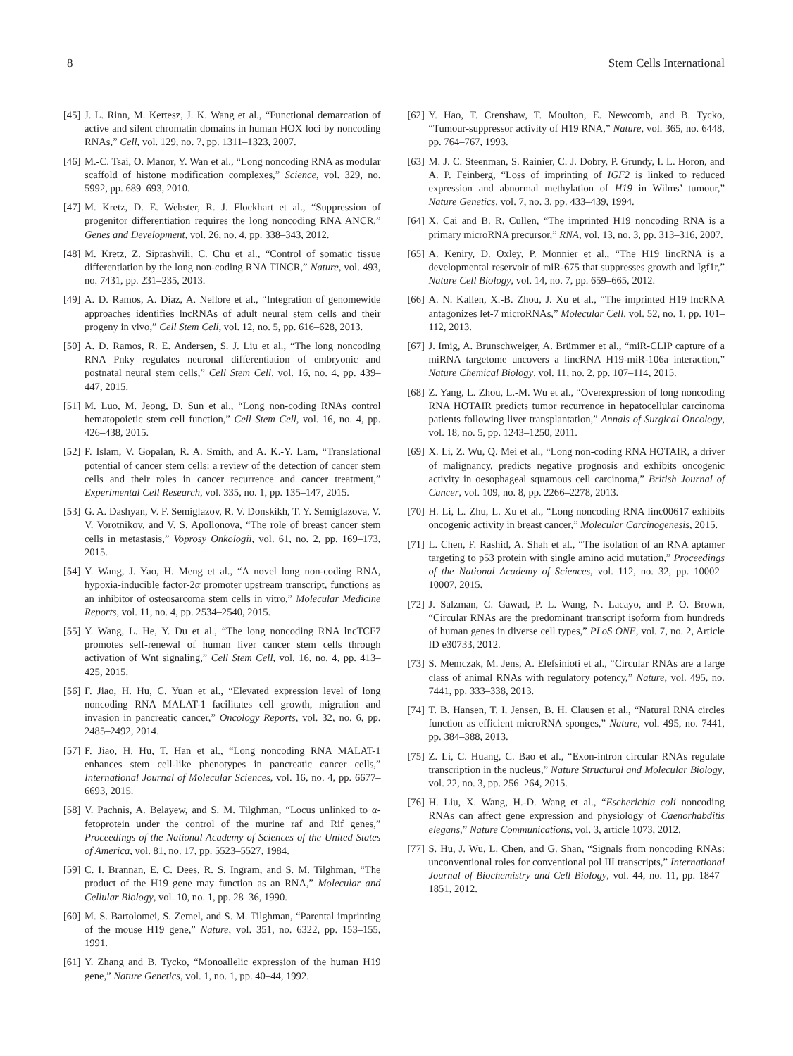8 Stem Cells International
[45] J. L. Rinn, M. Kertesz, J. K. Wang et al., “Functional demarcation of active and silent chromatin domains in human HOX loci by noncoding RNAs,” Cell, vol. 129, no. 7, pp. 1311–1323, 2007.
[46] M.-C. Tsai, O. Manor, Y. Wan et al., “Long noncoding RNA as modular scaffold of histone modification complexes,” Science, vol. 329, no. 5992, pp. 689–693, 2010.
[47] M. Kretz, D. E. Webster, R. J. Flockhart et al., “Suppression of progenitor differentiation requires the long noncoding RNA ANCR,” Genes and Development, vol. 26, no. 4, pp. 338–343, 2012.
[48] M. Kretz, Z. Siprashvili, C. Chu et al., “Control of somatic tissue differentiation by the long non-coding RNA TINCR,” Nature, vol. 493, no. 7431, pp. 231–235, 2013.
[49] A. D. Ramos, A. Diaz, A. Nellore et al., “Integration of genomewide approaches identifies lncRNAs of adult neural stem cells and their progeny in vivo,” Cell Stem Cell, vol. 12, no. 5, pp. 616–628, 2013.
[50] A. D. Ramos, R. E. Andersen, S. J. Liu et al., “The long noncoding RNA Pnky regulates neuronal differentiation of embryonic and postnatal neural stem cells,” Cell Stem Cell, vol. 16, no. 4, pp. 439–447, 2015.
[51] M. Luo, M. Jeong, D. Sun et al., “Long non-coding RNAs control hematopoietic stem cell function,” Cell Stem Cell, vol. 16, no. 4, pp. 426–438, 2015.
[52] F. Islam, V. Gopalan, R. A. Smith, and A. K.-Y. Lam, “Translational potential of cancer stem cells: a review of the detection of cancer stem cells and their roles in cancer recurrence and cancer treatment,” Experimental Cell Research, vol. 335, no. 1, pp. 135–147, 2015.
[53] G. A. Dashyan, V. F. Semiglazov, R. V. Donskikh, T. Y. Semiglazova, V. V. Vorotnikov, and V. S. Apollonova, “The role of breast cancer stem cells in metastasis,” Voprosy Onkologii, vol. 61, no. 2, pp. 169–173, 2015.
[54] Y. Wang, J. Yao, H. Meng et al., “A novel long non-coding RNA, hypoxia-inducible factor-2α promoter upstream transcript, functions as an inhibitor of osteosarcoma stem cells in vitro,” Molecular Medicine Reports, vol. 11, no. 4, pp. 2534–2540, 2015.
[55] Y. Wang, L. He, Y. Du et al., “The long noncoding RNA lncTCF7 promotes self-renewal of human liver cancer stem cells through activation of Wnt signaling,” Cell Stem Cell, vol. 16, no. 4, pp. 413–425, 2015.
[56] F. Jiao, H. Hu, C. Yuan et al., “Elevated expression level of long noncoding RNA MALAT-1 facilitates cell growth, migration and invasion in pancreatic cancer,” Oncology Reports, vol. 32, no. 6, pp. 2485–2492, 2014.
[57] F. Jiao, H. Hu, T. Han et al., “Long noncoding RNA MALAT-1 enhances stem cell-like phenotypes in pancreatic cancer cells,” International Journal of Molecular Sciences, vol. 16, no. 4, pp. 6677–6693, 2015.
[58] V. Pachnis, A. Belayew, and S. M. Tilghman, “Locus unlinked to α-fetoprotein under the control of the murine raf and Rif genes,” Proceedings of the National Academy of Sciences of the United States of America, vol. 81, no. 17, pp. 5523–5527, 1984.
[59] C. I. Brannan, E. C. Dees, R. S. Ingram, and S. M. Tilghman, “The product of the H19 gene may function as an RNA,” Molecular and Cellular Biology, vol. 10, no. 1, pp. 28–36, 1990.
[60] M. S. Bartolomei, S. Zemel, and S. M. Tilghman, “Parental imprinting of the mouse H19 gene,” Nature, vol. 351, no. 6322, pp. 153–155, 1991.
[61] Y. Zhang and B. Tycko, “Monoallelic expression of the human H19 gene,” Nature Genetics, vol. 1, no. 1, pp. 40–44, 1992.
[62] Y. Hao, T. Crenshaw, T. Moulton, E. Newcomb, and B. Tycko, “Tumour-suppressor activity of H19 RNA,” Nature, vol. 365, no. 6448, pp. 764–767, 1993.
[63] M. J. C. Steenman, S. Rainier, C. J. Dobry, P. Grundy, I. L. Horon, and A. P. Feinberg, “Loss of imprinting of IGF2 is linked to reduced expression and abnormal methylation of H19 in Wilms’ tumour,” Nature Genetics, vol. 7, no. 3, pp. 433–439, 1994.
[64] X. Cai and B. R. Cullen, “The imprinted H19 noncoding RNA is a primary microRNA precursor,” RNA, vol. 13, no. 3, pp. 313–316, 2007.
[65] A. Keniry, D. Oxley, P. Monnier et al., “The H19 lincRNA is a developmental reservoir of miR-675 that suppresses growth and Igf1r,” Nature Cell Biology, vol. 14, no. 7, pp. 659–665, 2012.
[66] A. N. Kallen, X.-B. Zhou, J. Xu et al., “The imprinted H19 lncRNA antagonizes let-7 microRNAs,” Molecular Cell, vol. 52, no. 1, pp. 101–112, 2013.
[67] J. Imig, A. Brunschweiger, A. Brümmer et al., “miR-CLIP capture of a miRNA targetome uncovers a lincRNA H19-miR-106a interaction,” Nature Chemical Biology, vol. 11, no. 2, pp. 107–114, 2015.
[68] Z. Yang, L. Zhou, L.-M. Wu et al., “Overexpression of long noncoding RNA HOTAIR predicts tumor recurrence in hepatocellular carcinoma patients following liver transplantation,” Annals of Surgical Oncology, vol. 18, no. 5, pp. 1243–1250, 2011.
[69] X. Li, Z. Wu, Q. Mei et al., “Long non-coding RNA HOTAIR, a driver of malignancy, predicts negative prognosis and exhibits oncogenic activity in oesophageal squamous cell carcinoma,” British Journal of Cancer, vol. 109, no. 8, pp. 2266–2278, 2013.
[70] H. Li, L. Zhu, L. Xu et al., “Long noncoding RNA linc00617 exhibits oncogenic activity in breast cancer,” Molecular Carcinogenesis, 2015.
[71] L. Chen, F. Rashid, A. Shah et al., “The isolation of an RNA aptamer targeting to p53 protein with single amino acid mutation,” Proceedings of the National Academy of Sciences, vol. 112, no. 32, pp. 10002–10007, 2015.
[72] J. Salzman, C. Gawad, P. L. Wang, N. Lacayo, and P. O. Brown, “Circular RNAs are the predominant transcript isoform from hundreds of human genes in diverse cell types,” PLoS ONE, vol. 7, no. 2, Article ID e30733, 2012.
[73] S. Memczak, M. Jens, A. Elefsinioti et al., “Circular RNAs are a large class of animal RNAs with regulatory potency,” Nature, vol. 495, no. 7441, pp. 333–338, 2013.
[74] T. B. Hansen, T. I. Jensen, B. H. Clausen et al., “Natural RNA circles function as efficient microRNA sponges,” Nature, vol. 495, no. 7441, pp. 384–388, 2013.
[75] Z. Li, C. Huang, C. Bao et al., “Exon-intron circular RNAs regulate transcription in the nucleus,” Nature Structural and Molecular Biology, vol. 22, no. 3, pp. 256–264, 2015.
[76] H. Liu, X. Wang, H.-D. Wang et al., “Escherichia coli noncoding RNAs can affect gene expression and physiology of Caenorhabditis elegans,” Nature Communications, vol. 3, article 1073, 2012.
[77] S. Hu, J. Wu, L. Chen, and G. Shan, “Signals from noncoding RNAs: unconventional roles for conventional pol III transcripts,” International Journal of Biochemistry and Cell Biology, vol. 44, no. 11, pp. 1847–1851, 2012.